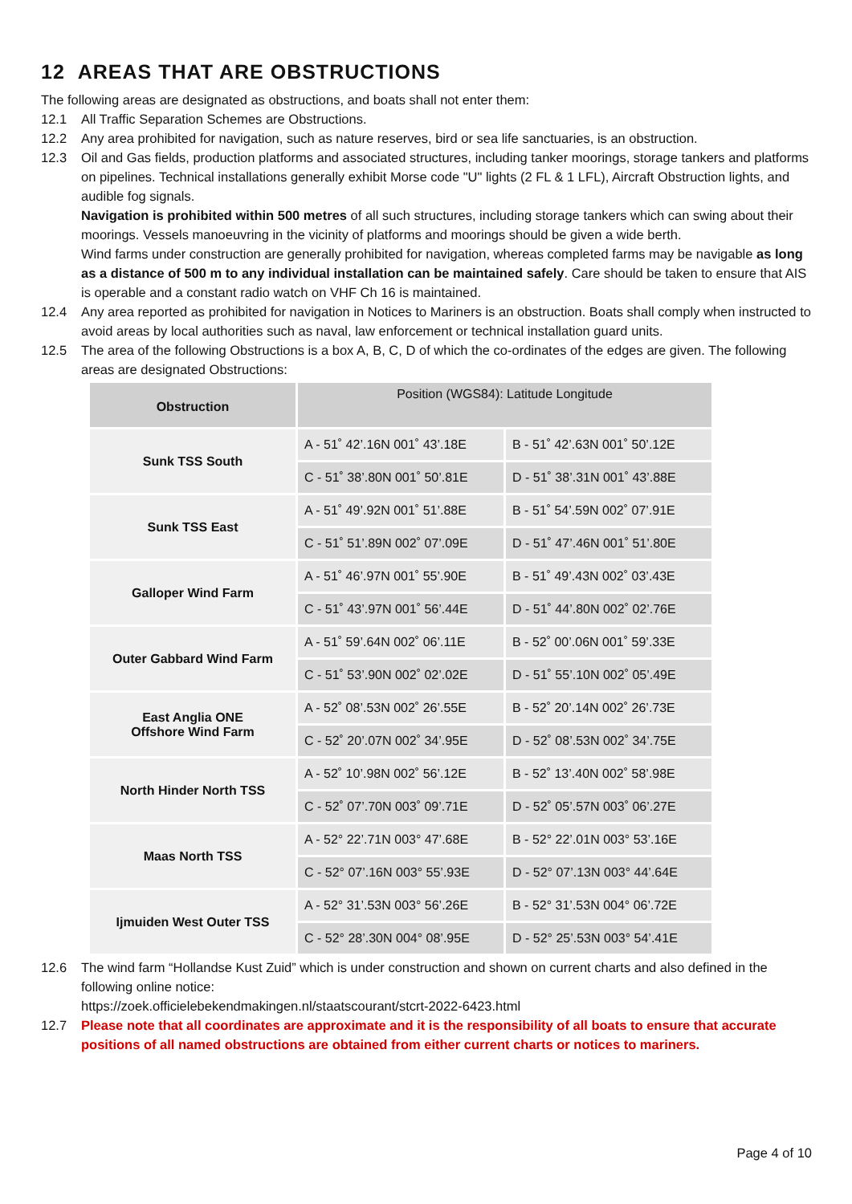12 AREAS THAT ARE OBSTRUCTIONS
The following areas are designated as obstructions, and boats shall not enter them:
12.1 All Traffic Separation Schemes are Obstructions.
12.2 Any area prohibited for navigation, such as nature reserves, bird or sea life sanctuaries, is an obstruction.
12.3 Oil and Gas fields, production platforms and associated structures, including tanker moorings, storage tankers and platforms on pipelines. Technical installations generally exhibit Morse code "U" lights (2 FL & 1 LFL), Aircraft Obstruction lights, and audible fog signals.
Navigation is prohibited within 500 metres of all such structures, including storage tankers which can swing about their moorings. Vessels manoeuvring in the vicinity of platforms and moorings should be given a wide berth.
Wind farms under construction are generally prohibited for navigation, whereas completed farms may be navigable as long as a distance of 500 m to any individual installation can be maintained safely. Care should be taken to ensure that AIS is operable and a constant radio watch on VHF Ch 16 is maintained.
12.4 Any area reported as prohibited for navigation in Notices to Mariners is an obstruction. Boats shall comply when instructed to avoid areas by local authorities such as naval, law enforcement or technical installation guard units.
12.5 The area of the following Obstructions is a box A, B, C, D of which the co-ordinates of the edges are given. The following areas are designated Obstructions:
| Obstruction | Position (WGS84): Latitude Longitude | |
| --- | --- | --- |
| Sunk TSS South | A - 51˚ 42’.16N 001˚ 43’.18E | B - 51˚ 42’.63N 001˚ 50’.12E |
| | C - 51˚ 38’.80N 001˚ 50’.81E | D - 51˚ 38’.31N 001˚ 43’.88E |
| Sunk TSS East | A - 51˚ 49’.92N 001˚ 51’.88E | B - 51˚ 54’.59N 002˚ 07’.91E |
| | C - 51˚ 51’.89N 002˚ 07’.09E | D - 51˚ 47’.46N 001˚ 51’.80E |
| Galloper Wind Farm | A - 51˚ 46’.97N 001˚ 55’.90E | B - 51˚ 49’.43N 002˚ 03’.43E |
| | C - 51˚ 43’.97N 001˚ 56’.44E | D - 51˚ 44’.80N 002˚ 02’.76E |
| Outer Gabbard Wind Farm | A - 51˚ 59’.64N 002˚ 06’.11E | B - 52˚ 00’.06N 001˚ 59’.33E |
| | C - 51˚ 53’.90N 002˚ 02’.02E | D - 51˚ 55’.10N 002˚ 05’.49E |
| East Anglia ONE Offshore Wind Farm | A - 52˚ 08’.53N 002˚ 26’.55E | B - 52˚ 20’.14N 002˚ 26’.73E |
| | C - 52˚ 20’.07N 002˚ 34’.95E | D - 52˚ 08’.53N 002˚ 34’.75E |
| North Hinder North TSS | A - 52˚ 10’.98N 002˚ 56’.12E | B - 52˚ 13’.40N 002˚ 58’.98E |
| | C - 52˚ 07’.70N 003˚ 09’.71E | D - 52˚ 05’.57N 003˚ 06’.27E |
| Maas North TSS | A - 52° 22’.71N 003° 47’.68E | B - 52° 22’.01N 003° 53’.16E |
| | C - 52° 07’.16N 003° 55’.93E | D - 52° 07’.13N 003° 44’.64E |
| Ijmuiden West Outer TSS | A - 52° 31’.53N 003° 56’.26E | B - 52° 31’.53N 004° 06’.72E |
| | C - 52° 28’.30N 004° 08’.95E | D - 52° 25’.53N 003° 54’.41E |
12.6 The wind farm “Hollandse Kust Zuid” which is under construction and shown on current charts and also defined in the following online notice:
https://zoek.officielebekendmakingen.nl/staatscourant/stcrt-2022-6423.html
12.7 Please note that all coordinates are approximate and it is the responsibility of all boats to ensure that accurate positions of all named obstructions are obtained from either current charts or notices to mariners.
Page 4 of 10